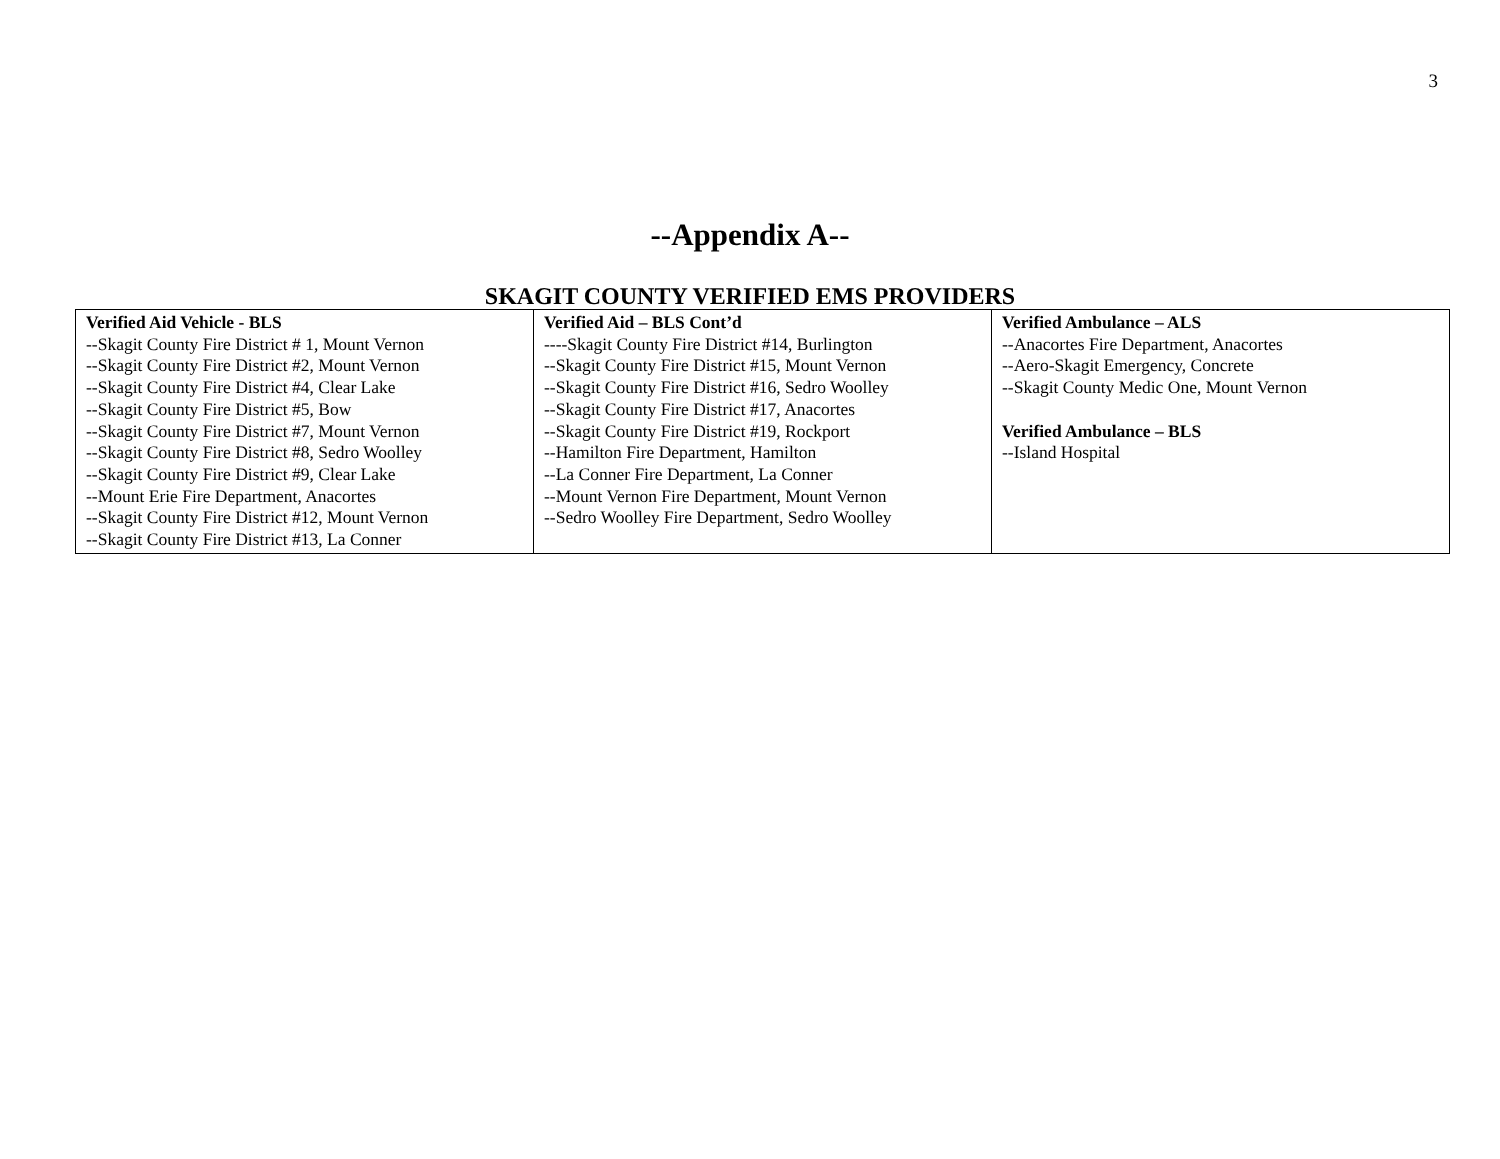3
--Appendix A--
SKAGIT COUNTY VERIFIED EMS PROVIDERS
| Verified Aid Vehicle - BLS --Skagit County Fire District # 1, Mount Vernon --Skagit County Fire District #2, Mount Vernon --Skagit County Fire District #4, Clear Lake --Skagit County Fire District #5, Bow --Skagit County Fire District #7, Mount Vernon --Skagit County Fire District #8, Sedro Woolley --Skagit County Fire District #9, Clear Lake --Mount Erie Fire Department, Anacortes --Skagit County Fire District #12, Mount Vernon --Skagit County Fire District #13, La Conner | Verified Aid – BLS Cont’d ----Skagit County Fire District #14, Burlington --Skagit County Fire District #15, Mount Vernon --Skagit County Fire District #16, Sedro Woolley --Skagit County Fire District #17, Anacortes --Skagit County Fire District #19, Rockport --Hamilton Fire Department, Hamilton --La Conner Fire Department, La Conner --Mount Vernon Fire Department, Mount Vernon --Sedro Woolley Fire Department, Sedro Woolley | Verified Ambulance – ALS --Anacortes Fire Department, Anacortes --Aero-Skagit Emergency, Concrete --Skagit County Medic One, Mount Vernon Verified Ambulance – BLS --Island Hospital |